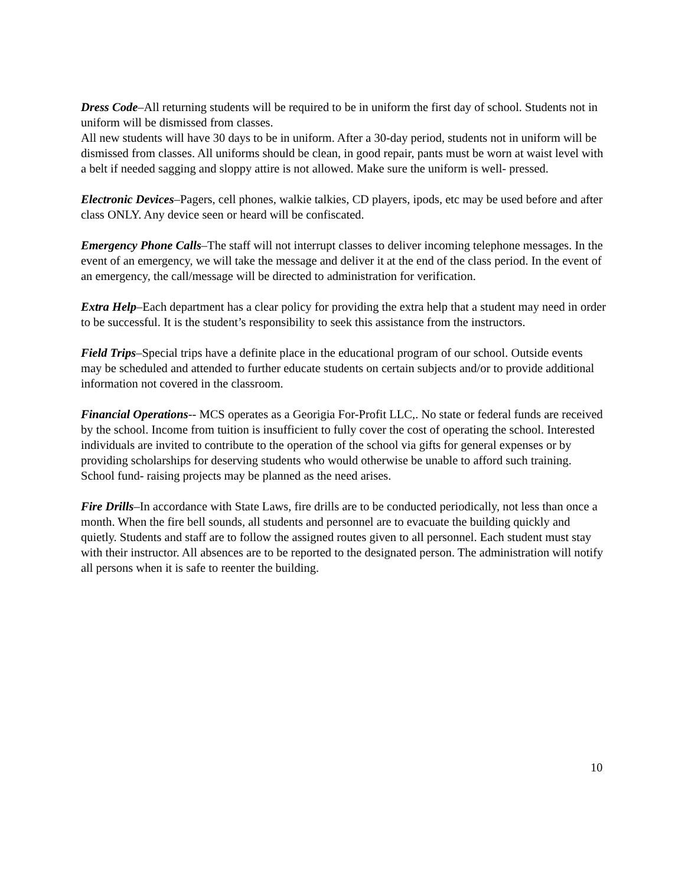Dress Code–All returning students will be required to be in uniform the first day of school. Students not in uniform will be dismissed from classes.
All new students will have 30 days to be in uniform. After a 30-day period, students not in uniform will be dismissed from classes. All uniforms should be clean, in good repair, pants must be worn at waist level with a belt if needed sagging and sloppy attire is not allowed. Make sure the uniform is well- pressed.
Electronic Devices–Pagers, cell phones, walkie talkies, CD players, ipods, etc may be used before and after class ONLY. Any device seen or heard will be confiscated.
Emergency Phone Calls–The staff will not interrupt classes to deliver incoming telephone messages. In the event of an emergency, we will take the message and deliver it at the end of the class period. In the event of an emergency, the call/message will be directed to administration for verification.
Extra Help–Each department has a clear policy for providing the extra help that a student may need in order to be successful. It is the student’s responsibility to seek this assistance from the instructors.
Field Trips–Special trips have a definite place in the educational program of our school. Outside events may be scheduled and attended to further educate students on certain subjects and/or to provide additional information not covered in the classroom.
Financial Operations-- MCS operates as a Georigia For-Profit LLC,. No state or federal funds are received by the school. Income from tuition is insufficient to fully cover the cost of operating the school. Interested individuals are invited to contribute to the operation of the school via gifts for general expenses or by providing scholarships for deserving students who would otherwise be unable to afford such training. School fund- raising projects may be planned as the need arises.
Fire Drills–In accordance with State Laws, fire drills are to be conducted periodically, not less than once a month. When the fire bell sounds, all students and personnel are to evacuate the building quickly and quietly. Students and staff are to follow the assigned routes given to all personnel. Each student must stay with their instructor. All absences are to be reported to the designated person. The administration will notify all persons when it is safe to reenter the building.
10